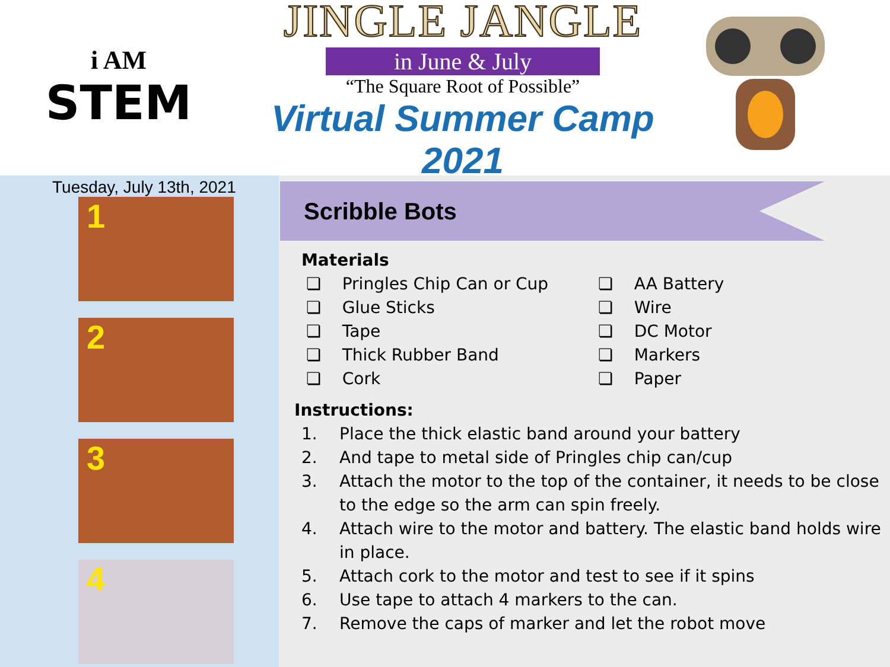i AM
STEM
JINGLE JANGLE
in June & July
“The Square Root of Possible”
Virtual Summer Camp 2021
Tuesday, July 13th, 2021
1
2
3
4
Scribble Bots
Materials
❏ Pringles Chip Can or Cup
❏ Glue Sticks
❏ Tape
❏ Thick Rubber Band
❏ Cork
❏ AA Battery
❏ Wire
❏ DC Motor
❏ Markers
❏ Paper
Instructions:
1. Place the thick elastic band around your battery
2. And tape to metal side of Pringles chip can/cup
3. Attach the motor to the top of the container, it needs to be close to the edge so the arm can spin freely.
4. Attach wire to the motor and battery. The elastic band holds wire in place.
5. Attach cork to the motor and test to see if it spins
6. Use tape to attach 4 markers to the can.
7. Remove the caps of marker and let the robot move